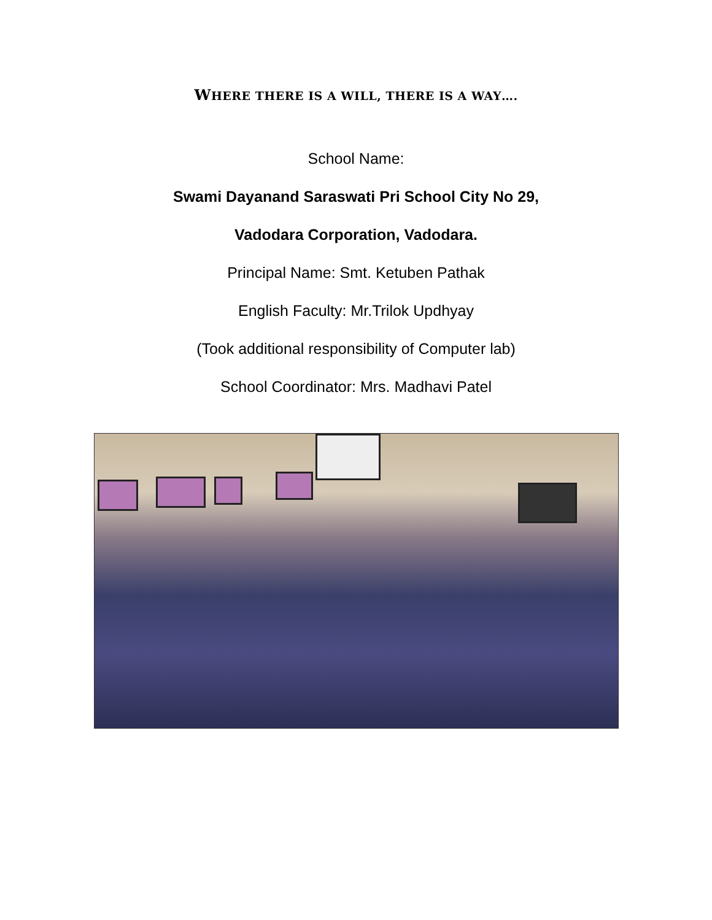WHERE THERE IS A WILL, THERE IS A WAY….
School Name:
Swami Dayanand Saraswati Pri School City No 29,
Vadodara Corporation, Vadodara.
Principal Name: Smt. Ketuben Pathak
English Faculty: Mr.Trilok Updhyay
(Took additional responsibility of Computer lab)
School Coordinator: Mrs. Madhavi Patel